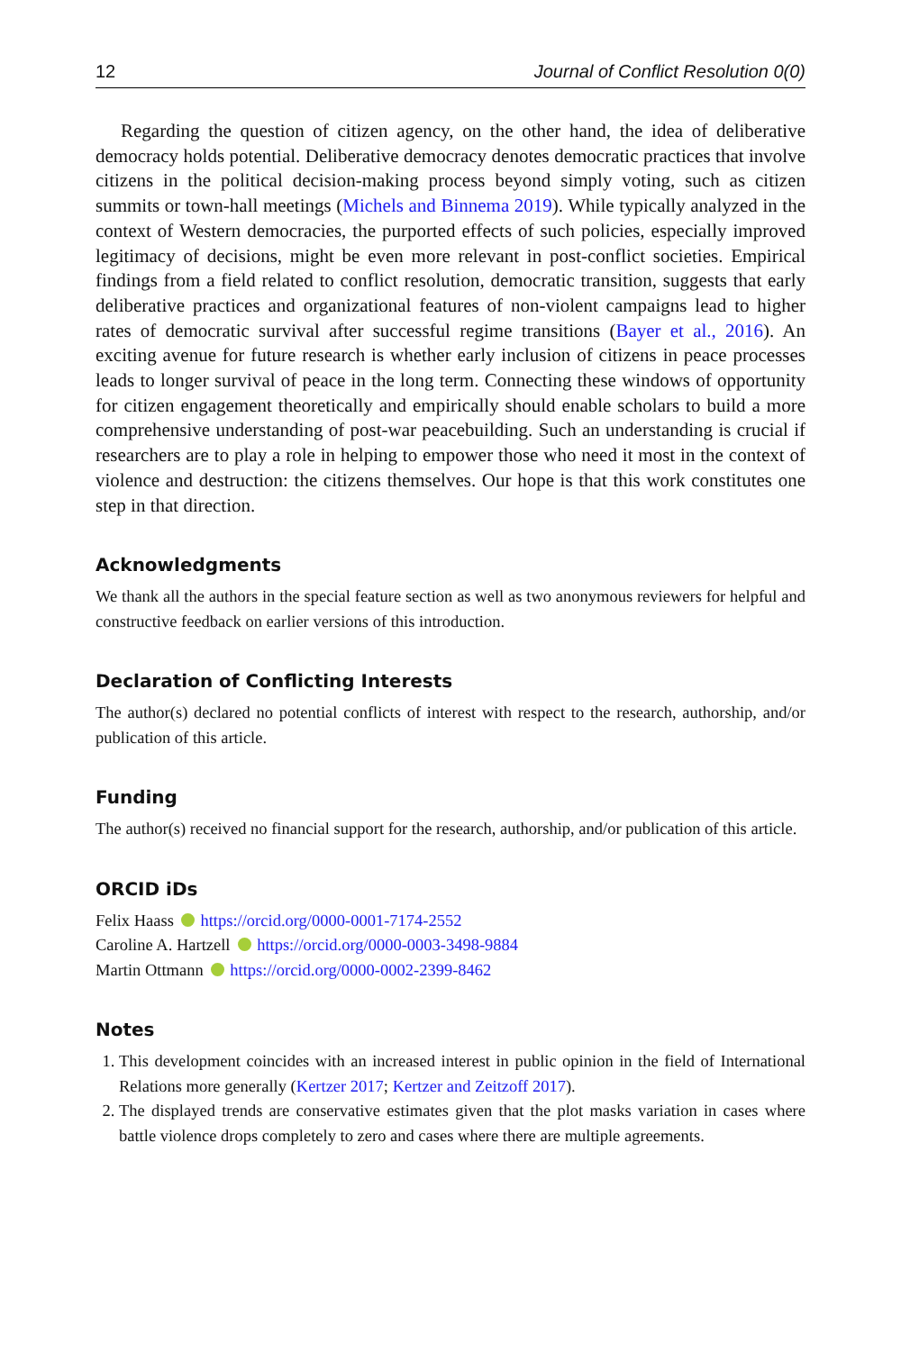12 Journal of Conflict Resolution 0(0)
Regarding the question of citizen agency, on the other hand, the idea of deliberative democracy holds potential. Deliberative democracy denotes democratic practices that involve citizens in the political decision-making process beyond simply voting, such as citizen summits or town-hall meetings (Michels and Binnema 2019). While typically analyzed in the context of Western democracies, the purported effects of such policies, especially improved legitimacy of decisions, might be even more relevant in post-conflict societies. Empirical findings from a field related to conflict resolution, democratic transition, suggests that early deliberative practices and organizational features of non-violent campaigns lead to higher rates of democratic survival after successful regime transitions (Bayer et al., 2016). An exciting avenue for future research is whether early inclusion of citizens in peace processes leads to longer survival of peace in the long term. Connecting these windows of opportunity for citizen engagement theoretically and empirically should enable scholars to build a more comprehensive understanding of post-war peacebuilding. Such an understanding is crucial if researchers are to play a role in helping to empower those who need it most in the context of violence and destruction: the citizens themselves. Our hope is that this work constitutes one step in that direction.
Acknowledgments
We thank all the authors in the special feature section as well as two anonymous reviewers for helpful and constructive feedback on earlier versions of this introduction.
Declaration of Conflicting Interests
The author(s) declared no potential conflicts of interest with respect to the research, authorship, and/or publication of this article.
Funding
The author(s) received no financial support for the research, authorship, and/or publication of this article.
ORCID iDs
Felix Haass https://orcid.org/0000-0001-7174-2552
Caroline A. Hartzell https://orcid.org/0000-0003-3498-9884
Martin Ottmann https://orcid.org/0000-0002-2399-8462
Notes
1. This development coincides with an increased interest in public opinion in the field of International Relations more generally (Kertzer 2017; Kertzer and Zeitzoff 2017).
2. The displayed trends are conservative estimates given that the plot masks variation in cases where battle violence drops completely to zero and cases where there are multiple agreements.